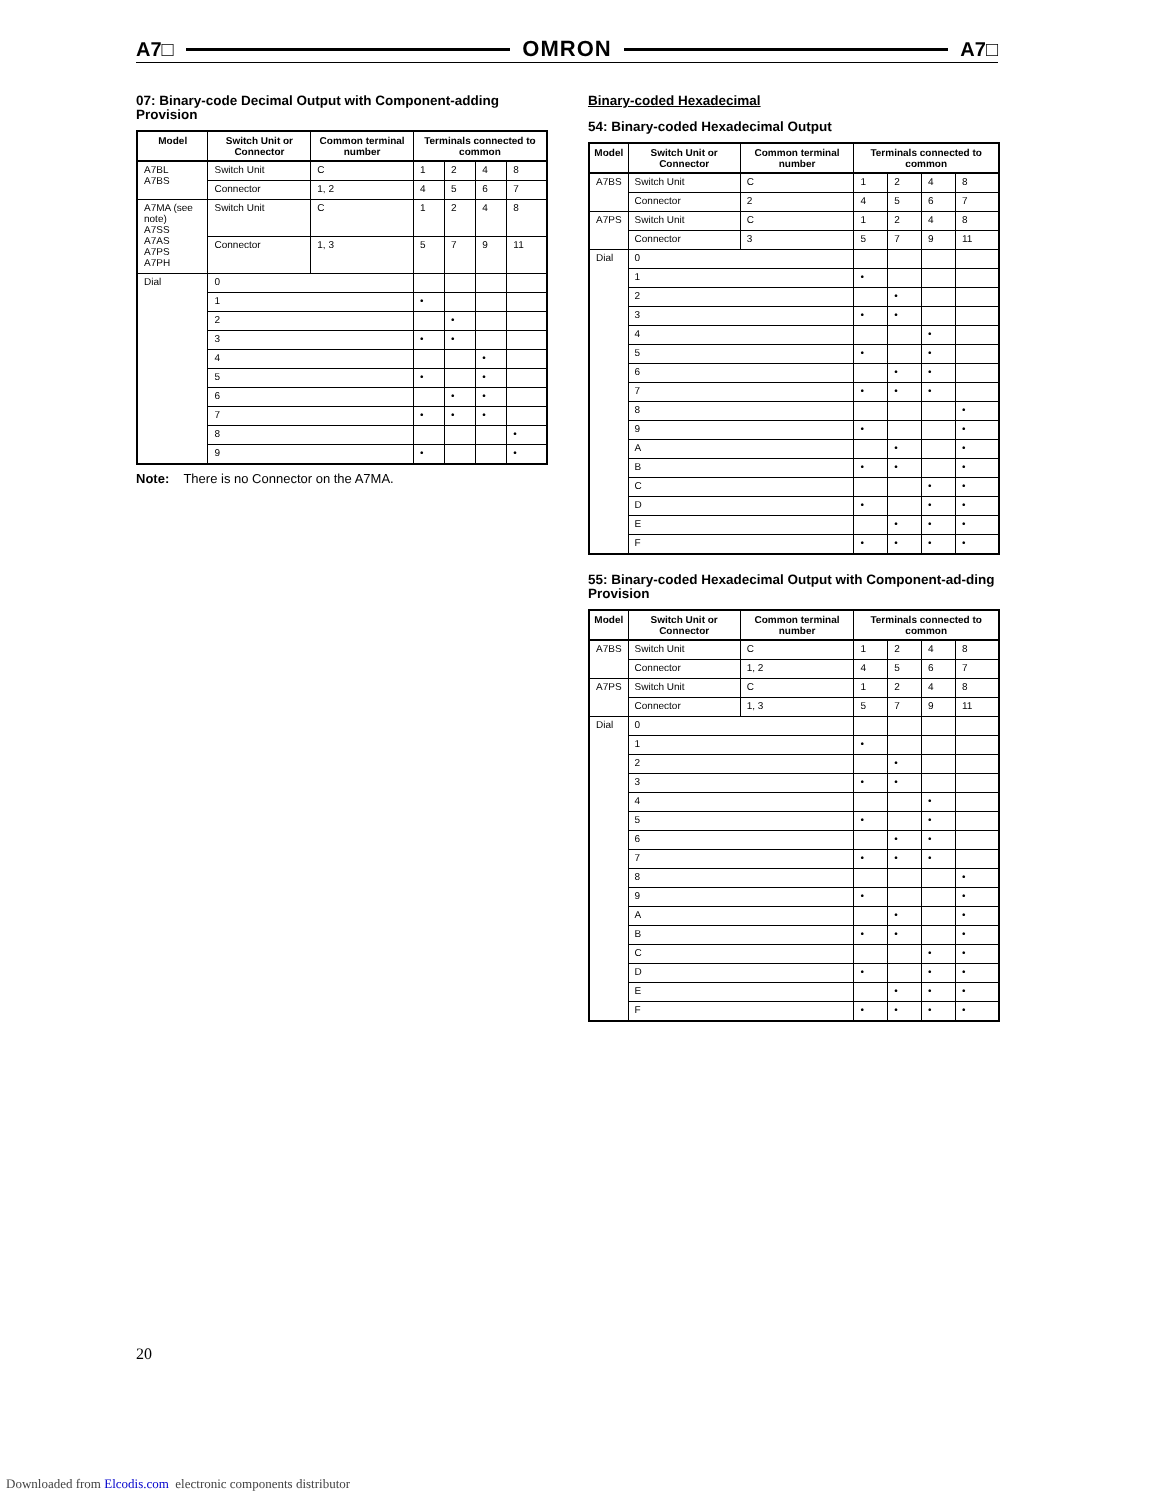A7□ OMRON A7□
07: Binary-code Decimal Output with Component-adding Provision
| Model | Switch Unit or Connector | Common terminal number | Terminals connected to common | | | |
| --- | --- | --- | --- | --- | --- | --- |
| A7BL A7BS | Switch Unit | C | 1 | 2 | 4 | 8 |
| | Connector | 1, 2 | 4 | 5 | 6 | 7 |
| A7MA (see note) A7SS A7AS A7PS A7PH | Switch Unit | C | 1 | 2 | 4 | 8 |
| | Connector | 1, 3 | 5 | 7 | 9 | 11 |
| Dial | 0 | | | | | |
| | 1 | | • | | | |
| | 2 | | | • | | |
| | 3 | | • | • | | |
| | 4 | | | | • | |
| | 5 | | • | | • | |
| | 6 | | | • | • | |
| | 7 | | • | • | • | |
| | 8 | | | | | • |
| | 9 | | • | | | • |
Note: There is no Connector on the A7MA.
Binary-coded Hexadecimal
54: Binary-coded Hexadecimal Output
| Model | Switch Unit or Connector | Common terminal number | Terminals connected to common | | | |
| --- | --- | --- | --- | --- | --- | --- |
| A7BS | Switch Unit | C | 1 | 2 | 4 | 8 |
| | Connector | 2 | 4 | 5 | 6 | 7 |
| A7PS | Switch Unit | C | 1 | 2 | 4 | 8 |
| | Connector | 3 | 5 | 7 | 9 | 11 |
| Dial | 0 | | | | | |
| | 1 | | • | | | |
| | 2 | | | • | | |
| | 3 | | • | • | | |
| | 4 | | | | • | |
| | 5 | | • | | • | |
| | 6 | | | • | • | |
| | 7 | | • | • | • | |
| | 8 | | | | | • |
| | 9 | | • | | | • |
| | A | | | • | | • |
| | B | | • | • | | • |
| | C | | | | • | • |
| | D | | • | | • | • |
| | E | | | • | • | • |
| | F | | • | • | • | • |
55: Binary-coded Hexadecimal Output with Component-ad-ding Provision
| Model | Switch Unit or Connector | Common terminal number | Terminals connected to common | | | |
| --- | --- | --- | --- | --- | --- | --- |
| A7BS | Switch Unit | C | 1 | 2 | 4 | 8 |
| | Connector | 1, 2 | 4 | 5 | 6 | 7 |
| A7PS | Switch Unit | C | 1 | 2 | 4 | 8 |
| | Connector | 1, 3 | 5 | 7 | 9 | 11 |
| Dial | 0 | | | | | |
| | 1 | | • | | | |
| | 2 | | | • | | |
| | 3 | | • | • | | |
| | 4 | | | | • | |
| | 5 | | • | | • | |
| | 6 | | | • | • | |
| | 7 | | • | • | • | |
| | 8 | | | | | • |
| | 9 | | • | | | • |
| | A | | | • | | • |
| | B | | • | • | | • |
| | C | | | | • | • |
| | D | | • | | • | • |
| | E | | | • | • | • |
| | F | | • | • | • | • |
20
Downloaded from Elcodis.com electronic components distributor